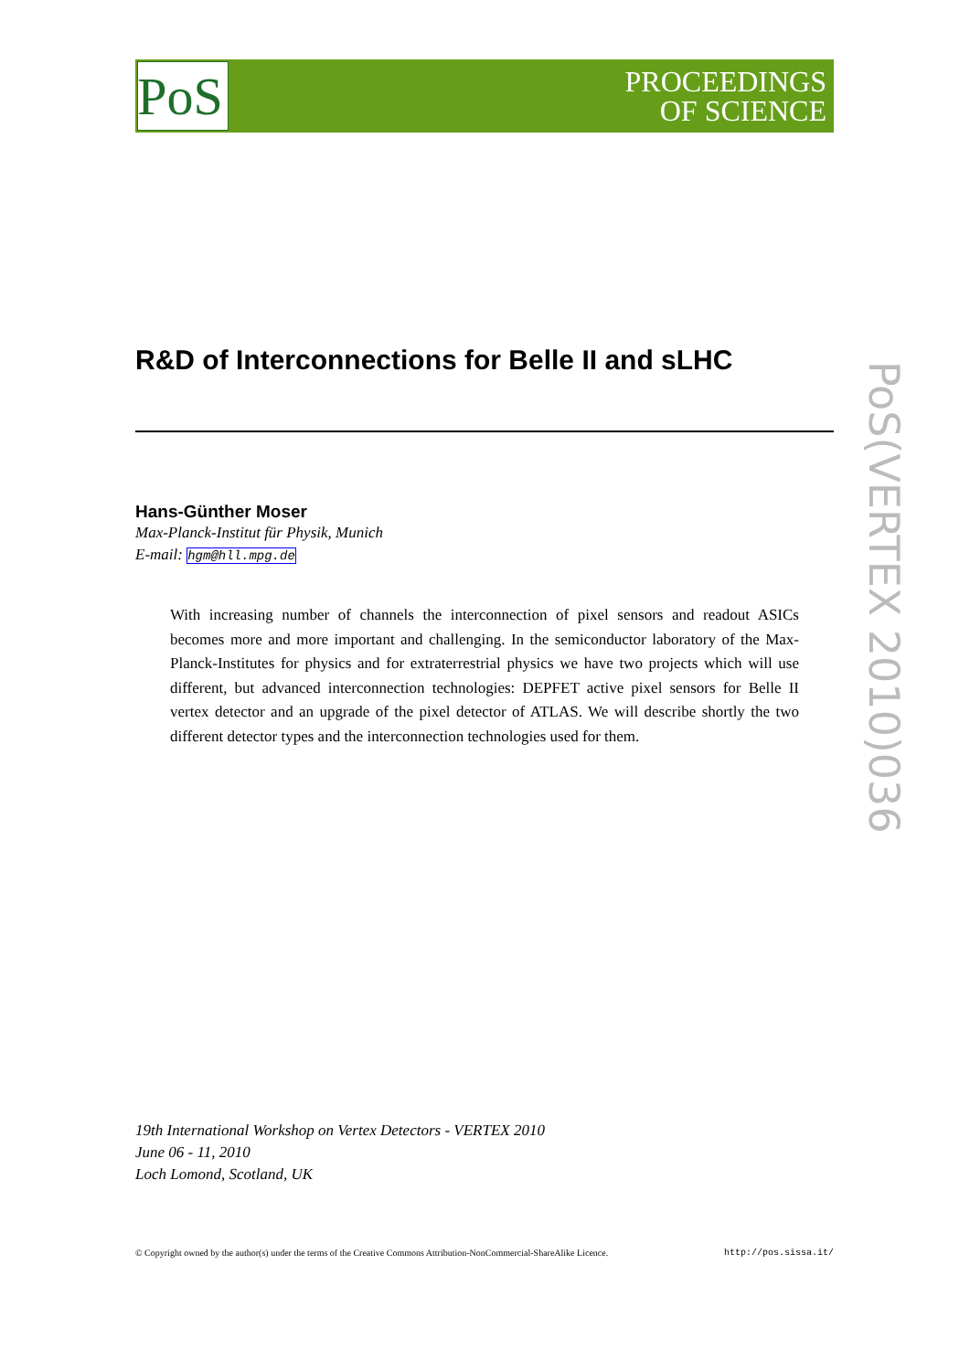PoS
PROCEEDINGS
OF SCIENCE
R&D of Interconnections for Belle II and sLHC
Hans-Günther Moser
Max-Planck-Institut für Physik, Munich
E-mail: hgm@hll.mpg.de
With increasing number of channels the interconnection of pixel sensors and readout ASICs becomes more and more important and challenging. In the semiconductor laboratory of the Max-Planck-Institutes for physics and for extraterrestrial physics we have two projects which will use different, but advanced interconnection technologies: DEPFET active pixel sensors for Belle II vertex detector and an upgrade of the pixel detector of ATLAS. We will describe shortly the two different detector types and the interconnection technologies used for them.
19th International Workshop on Vertex Detectors - VERTEX 2010
June 06 - 11, 2010
Loch Lomond, Scotland, UK
© Copyright owned by the author(s) under the terms of the Creative Commons Attribution-NonCommercial-ShareAlike Licence. http://pos.sissa.it/
PoS(VERTEX 2010)036